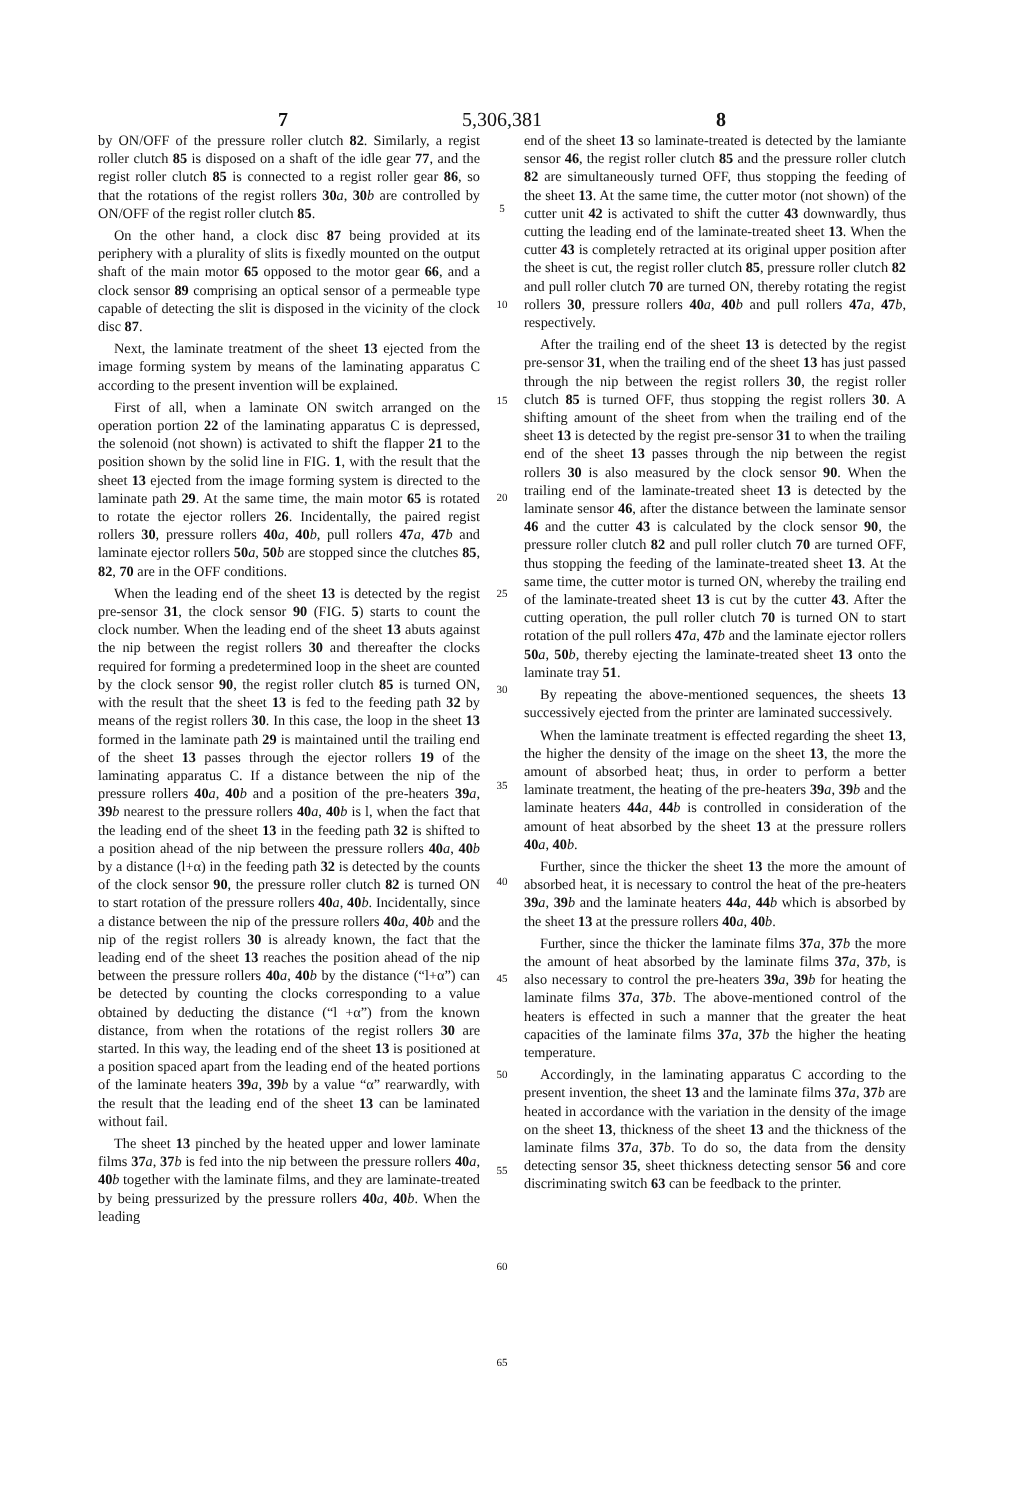7 5,306,381 8
by ON/OFF of the pressure roller clutch 82. Similarly, a regist roller clutch 85 is disposed on a shaft of the idle gear 77, and the regist roller clutch 85 is connected to a regist roller gear 86, so that the rotations of the regist rollers 30 a, 30 b are controlled by ON/OFF of the regist roller clutch 85.
On the other hand, a clock disc 87 being provided at its periphery with a plurality of slits is fixedly mounted on the output shaft of the main motor 65 opposed to the motor gear 66, and a clock sensor 89 comprising an optical sensor of a permeable type capable of detecting the slit is disposed in the vicinity of the clock disc 87.
Next, the laminate treatment of the sheet 13 ejected from the image forming system by means of the laminating apparatus C according to the present invention will be explained.
First of all, when a laminate ON switch arranged on the operation portion 22 of the laminating apparatus C is depressed, the solenoid (not shown) is activated to shift the flapper 21 to the position shown by the solid line in FIG. 1, with the result that the sheet 13 ejected from the image forming system is directed to the laminate path 29. At the same time, the main motor 65 is rotated to rotate the ejector rollers 26. Incidentally, the paired regist rollers 30, pressure rollers 40 a, 40 b, pull rollers 47 a, 47 b and laminate ejector rollers 50 a, 50 b are stopped since the clutches 85, 82, 70 are in the OFF conditions.
When the leading end of the sheet 13 is detected by the regist pre-sensor 31, the clock sensor 90 (FIG. 5) starts to count the clock number. When the leading end of the sheet 13 abuts against the nip between the regist rollers 30 and thereafter the clocks required for forming a predetermined loop in the sheet are counted by the clock sensor 90, the regist roller clutch 85 is turned ON, with the result that the sheet 13 is fed to the feeding path 32 by means of the regist rollers 30. In this case, the loop in the sheet 13 formed in the laminate path 29 is maintained until the trailing end of the sheet 13 passes through the ejector rollers 19 of the laminating apparatus C. If a distance between the nip of the pressure rollers 40 a, 40 b and a position of the pre-heaters 39 a, 39 b nearest to the pressure rollers 40 a, 40 b is l, when the fact that the leading end of the sheet 13 in the feeding path 32 is shifted to a position ahead of the nip between the pressure rollers 40 a, 40 b by a distance (l+α) in the feeding path 32 is detected by the counts of the clock sensor 90, the pressure roller clutch 82 is turned ON to start rotation of the pressure rollers 40 a, 40 b. Incidentally, since a distance between the nip of the pressure rollers 40 a, 40 b and the nip of the regist rollers 30 is already known, the fact that the leading end of the sheet 13 reaches the position ahead of the nip between the pressure rollers 40 a, 40 b by the distance (“l+α”) can be detected by counting the clocks corresponding to a value obtained by deducting the distance (“l +α”) from the known distance, from when the rotations of the regist rollers 30 are started. In this way, the leading end of the sheet 13 is positioned at a position spaced apart from the leading end of the heated portions of the laminate heaters 39 a, 39 b by a value “α” rearwardly, with the result that the leading end of the sheet 13 can be laminated without fail.
The sheet 13 pinched by the heated upper and lower laminate films 37 a, 37 b is fed into the nip between the pressure rollers 40 a, 40 b together with the laminate films, and they are laminate-treated by being pressurized by the pressure rollers 40 a, 40 b. When the leading
5
10
15
20
25
30
35
40
45
50
55
60
65
end of the sheet 13 so laminate-treated is detected by the lamiante sensor 46, the regist roller clutch 85 and the pressure roller clutch 82 are simultaneously turned OFF, thus stopping the feeding of the sheet 13. At the same time, the cutter motor (not shown) of the cutter unit 42 is activated to shift the cutter 43 downwardly, thus cutting the leading end of the laminate-treated sheet 13. When the cutter 43 is completely retracted at its original upper position after the sheet is cut, the regist roller clutch 85, pressure roller clutch 82 and pull roller clutch 70 are turned ON, thereby rotating the regist rollers 30, pressure rollers 40 a, 40 b and pull rollers 47 a, 47 b, respectively.
After the trailing end of the sheet 13 is detected by the regist pre-sensor 31, when the trailing end of the sheet 13 has just passed through the nip between the regist rollers 30, the regist roller clutch 85 is turned OFF, thus stopping the regist rollers 30. A shifting amount of the sheet from when the trailing end of the sheet 13 is detected by the regist pre-sensor 31 to when the trailing end of the sheet 13 passes through the nip between the regist rollers 30 is also measured by the clock sensor 90. When the trailing end of the laminate-treated sheet 13 is detected by the laminate sensor 46, after the distance between the laminate sensor 46 and the cutter 43 is calculated by the clock sensor 90, the pressure roller clutch 82 and pull roller clutch 70 are turned OFF, thus stopping the feeding of the laminate-treated sheet 13. At the same time, the cutter motor is turned ON, whereby the trailing end of the laminate-treated sheet 13 is cut by the cutter 43. After the cutting operation, the pull roller clutch 70 is turned ON to start rotation of the pull rollers 47 a, 47 b and the laminate ejector rollers 50 a, 50 b, thereby ejecting the laminate-treated sheet 13 onto the laminate tray 51.
By repeating the above-mentioned sequences, the sheets 13 successively ejected from the printer are laminated successively.
When the laminate treatment is effected regarding the sheet 13, the higher the density of the image on the sheet 13, the more the amount of absorbed heat; thus, in order to perform a better laminate treatment, the heating of the pre-heaters 39 a, 39 b and the laminate heaters 44 a, 44 b is controlled in consideration of the amount of heat absorbed by the sheet 13 at the pressure rollers 40 a, 40 b.
Further, since the thicker the sheet 13 the more the amount of absorbed heat, it is necessary to control the heat of the pre-heaters 39 a, 39 b and the laminate heaters 44 a, 44 b which is absorbed by the sheet 13 at the pressure rollers 40 a, 40 b.
Further, since the thicker the laminate films 37 a, 37 b the more the amount of heat absorbed by the laminate films 37 a, 37 b, is also necessary to control the pre-heaters 39 a, 39 b for heating the laminate films 37 a, 37 b. The above-mentioned control of the heaters is effected in such a manner that the greater the heat capacities of the laminate films 37 a, 37 b the higher the heating temperature.
Accordingly, in the laminating apparatus C according to the present invention, the sheet 13 and the laminate films 37 a, 37 b are heated in accordance with the variation in the density of the image on the sheet 13, thickness of the sheet 13 and the thickness of the laminate films 37 a, 37 b. To do so, the data from the density detecting sensor 35, sheet thickness detecting sensor 56 and core discriminating switch 63 can be feedback to the printer.